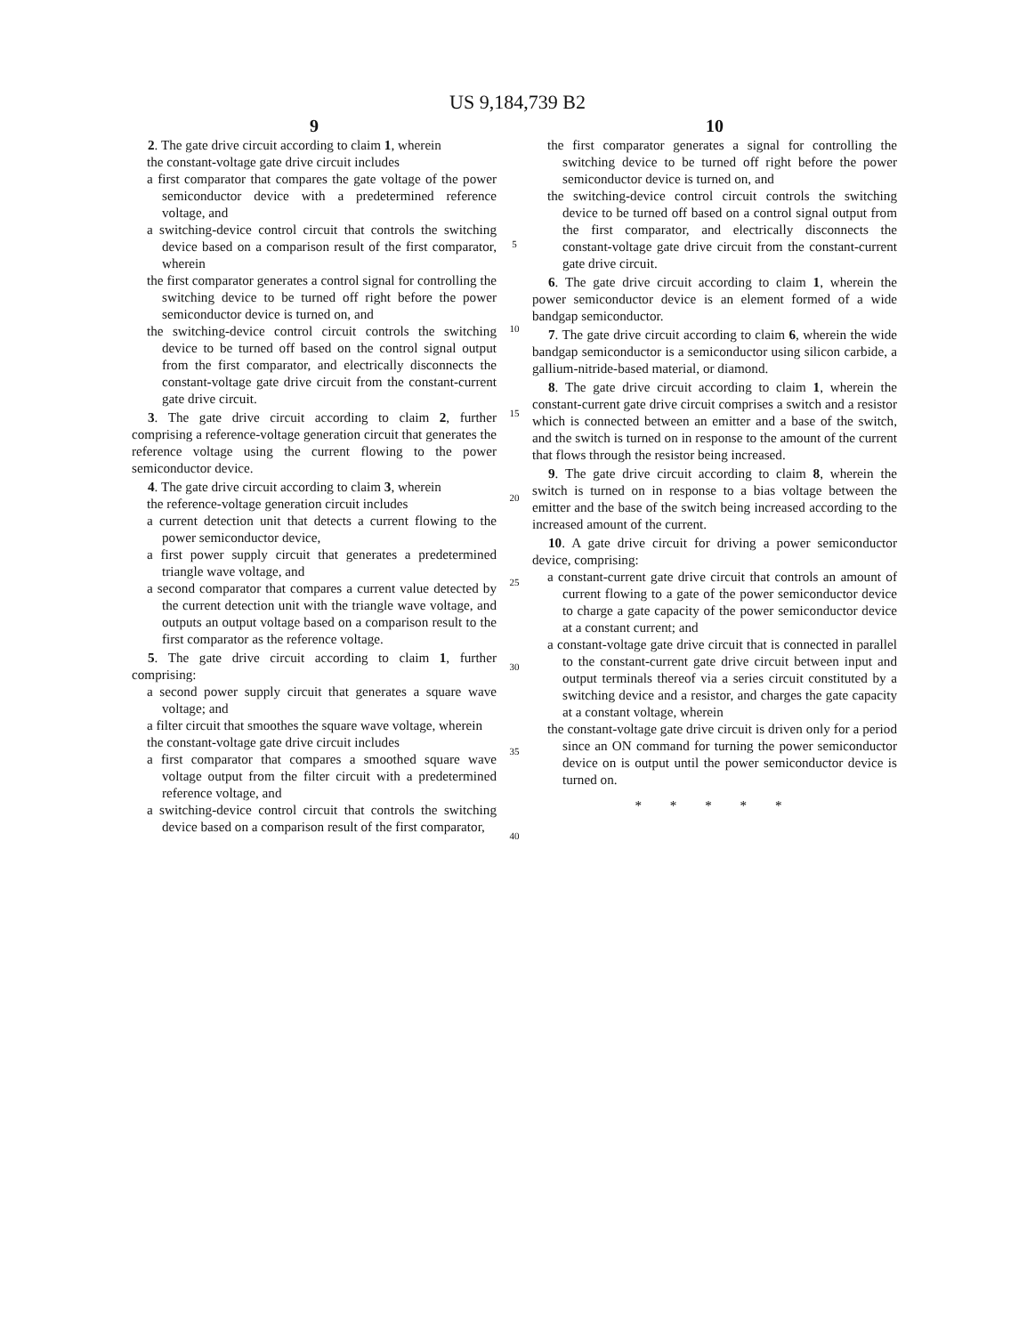US 9,184,739 B2
9
2. The gate drive circuit according to claim 1, wherein
the constant-voltage gate drive circuit includes
a first comparator that compares the gate voltage of the power semiconductor device with a predetermined reference voltage, and
a switching-device control circuit that controls the switching device based on a comparison result of the first comparator, wherein
the first comparator generates a control signal for controlling the switching device to be turned off right before the power semiconductor device is turned on, and
the switching-device control circuit controls the switching device to be turned off based on the control signal output from the first comparator, and electrically disconnects the constant-voltage gate drive circuit from the constant-current gate drive circuit.
3. The gate drive circuit according to claim 2, further comprising a reference-voltage generation circuit that generates the reference voltage using the current flowing to the power semiconductor device.
4. The gate drive circuit according to claim 3, wherein
the reference-voltage generation circuit includes
a current detection unit that detects a current flowing to the power semiconductor device,
a first power supply circuit that generates a predetermined triangle wave voltage, and
a second comparator that compares a current value detected by the current detection unit with the triangle wave voltage, and outputs an output voltage based on a comparison result to the first comparator as the reference voltage.
5. The gate drive circuit according to claim 1, further comprising:
a second power supply circuit that generates a square wave voltage; and
a filter circuit that smoothes the square wave voltage, wherein
the constant-voltage gate drive circuit includes
a first comparator that compares a smoothed square wave voltage output from the filter circuit with a predetermined reference voltage, and
a switching-device control circuit that controls the switching device based on a comparison result of the first comparator,
5
10
15
20
25
30
35
40
10
the first comparator generates a signal for controlling the switching device to be turned off right before the power semiconductor device is turned on, and
the switching-device control circuit controls the switching device to be turned off based on a control signal output from the first comparator, and electrically disconnects the constant-voltage gate drive circuit from the constant-current gate drive circuit.
6. The gate drive circuit according to claim 1, wherein the power semiconductor device is an element formed of a wide bandgap semiconductor.
7. The gate drive circuit according to claim 6, wherein the wide bandgap semiconductor is a semiconductor using silicon carbide, a gallium-nitride-based material, or diamond.
8. The gate drive circuit according to claim 1, wherein the constant-current gate drive circuit comprises a switch and a resistor which is connected between an emitter and a base of the switch, and the switch is turned on in response to the amount of the current that flows through the resistor being increased.
9. The gate drive circuit according to claim 8, wherein the switch is turned on in response to a bias voltage between the emitter and the base of the switch being increased according to the increased amount of the current.
10. A gate drive circuit for driving a power semiconductor device, comprising:
a constant-current gate drive circuit that controls an amount of current flowing to a gate of the power semiconductor device to charge a gate capacity of the power semiconductor device at a constant current; and
a constant-voltage gate drive circuit that is connected in parallel to the constant-current gate drive circuit between input and output terminals thereof via a series circuit constituted by a switching device and a resistor, and charges the gate capacity at a constant voltage, wherein
the constant-voltage gate drive circuit is driven only for a period since an ON command for turning the power semiconductor device on is output until the power semiconductor device is turned on.
* * * * *